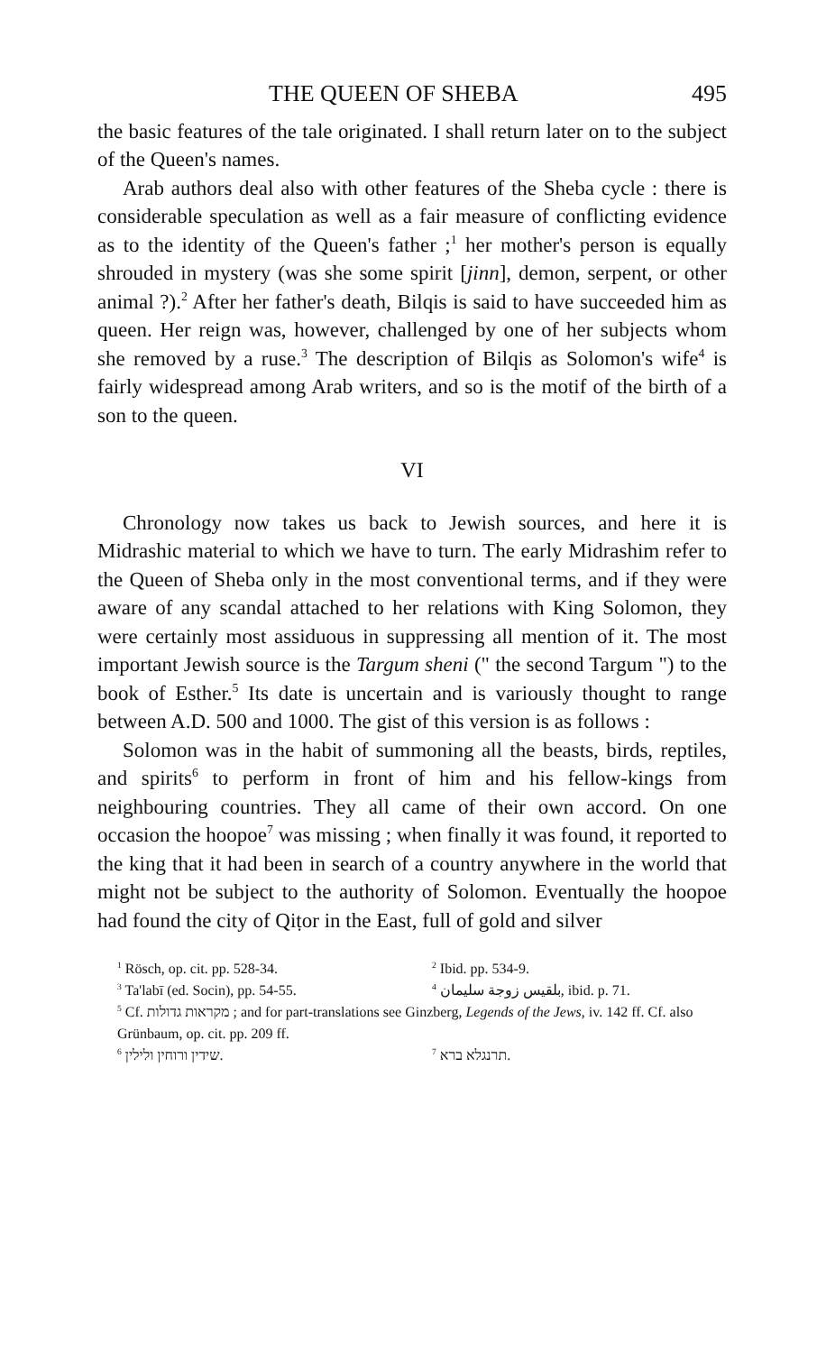THE QUEEN OF SHEBA 495
the basic features of the tale originated. I shall return later on to the subject of the Queen's names.
Arab authors deal also with other features of the Sheba cycle : there is considerable speculation as well as a fair measure of conflicting evidence as to the identity of the Queen's father ;<sup>1</sup> her mother's person is equally shrouded in mystery (was she some spirit [jinn], demon, serpent, or other animal ?).<sup>2</sup> After her father's death, Bilqis is said to have succeeded him as queen. Her reign was, however, challenged by one of her subjects whom she removed by a ruse.<sup>3</sup> The description of Bilqis as Solomon's wife<sup>4</sup> is fairly widespread among Arab writers, and so is the motif of the birth of a son to the queen.
VI
Chronology now takes us back to Jewish sources, and here it is Midrashic material to which we have to turn. The early Midrashim refer to the Queen of Sheba only in the most conventional terms, and if they were aware of any scandal attached to her relations with King Solomon, they were certainly most assiduous in suppressing all mention of it. The most important Jewish source is the Targum sheni (" the second Targum ") to the book of Esther.<sup>5</sup> Its date is uncertain and is variously thought to range between A.D. 500 and 1000. The gist of this version is as follows :
Solomon was in the habit of summoning all the beasts, birds, reptiles, and spirits<sup>6</sup> to perform in front of him and his fellow-kings from neighbouring countries. They all came of their own accord. On one occasion the hoopoe<sup>7</sup> was missing ; when finally it was found, it reported to the king that it had been in search of a country anywhere in the world that might not be subject to the authority of Solomon. Eventually the hoopoe had found the city of Qiṭor in the East, full of gold and silver
<sup>1</sup> Rösch, op. cit. pp. 528-34. <sup>2</sup> Ibid. pp. 534-9.
<sup>3</sup> Ta'labī (ed. Socin), pp. 54-55. <sup>4</sup> بلقيس زوجة سليمان, ibid. p. 71.
<sup>5</sup> Cf. מקראות גדולות ; and for part-translations see Ginzberg, Legends of the Jews, iv. 142 ff. Cf. also Grünbaum, op. cit. pp. 209 ff.
<sup>6</sup> שידין ורוחין ולילין. <sup>7</sup> תרנגלא ברא.